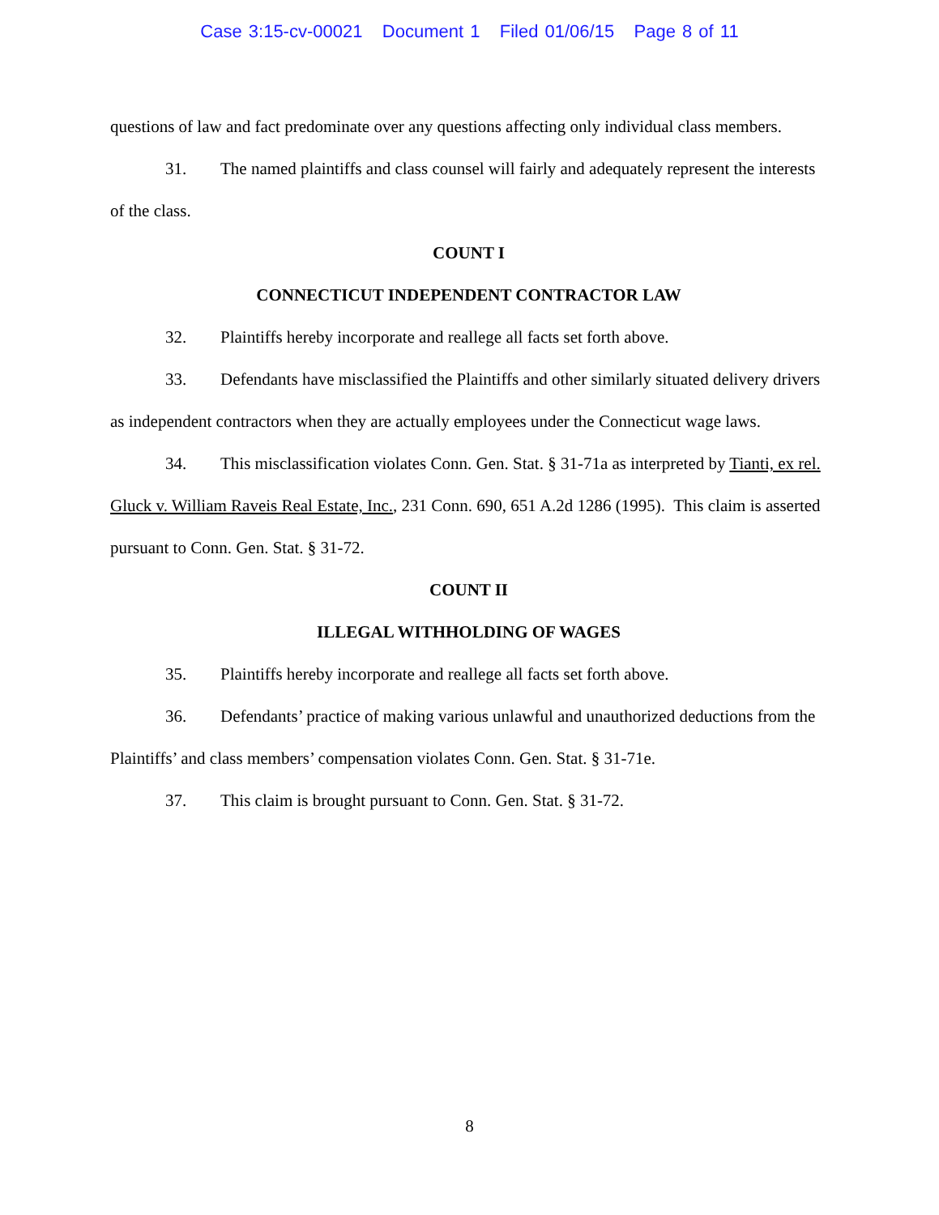Case 3:15-cv-00021 Document 1 Filed 01/06/15 Page 8 of 11
questions of law and fact predominate over any questions affecting only individual class members.
31. The named plaintiffs and class counsel will fairly and adequately represent the interests of the class.
COUNT I
CONNECTICUT INDEPENDENT CONTRACTOR LAW
32. Plaintiffs hereby incorporate and reallege all facts set forth above.
33. Defendants have misclassified the Plaintiffs and other similarly situated delivery drivers as independent contractors when they are actually employees under the Connecticut wage laws.
34. This misclassification violates Conn. Gen. Stat. § 31-71a as interpreted by Tianti, ex rel. Gluck v. William Raveis Real Estate, Inc., 231 Conn. 690, 651 A.2d 1286 (1995). This claim is asserted pursuant to Conn. Gen. Stat. § 31-72.
COUNT II
ILLEGAL WITHHOLDING OF WAGES
35. Plaintiffs hereby incorporate and reallege all facts set forth above.
36. Defendants’ practice of making various unlawful and unauthorized deductions from the Plaintiffs’ and class members’ compensation violates Conn. Gen. Stat. § 31-71e.
37. This claim is brought pursuant to Conn. Gen. Stat. § 31-72.
8